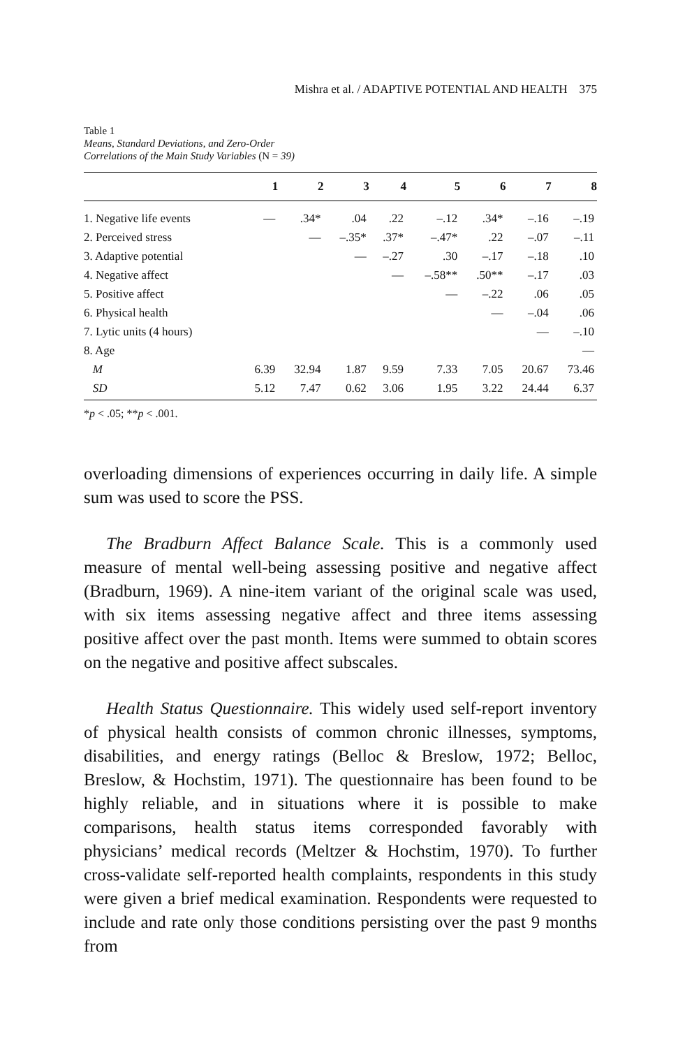Mishra et al. / ADAPTIVE POTENTIAL AND HEALTH 375
Table 1
Means, Standard Deviations, and Zero-Order
Correlations of the Main Study Variables (N = 39)
| | 1 | 2 | 3 | 4 | 5 | 6 | 7 | 8 |
| --- | --- | --- | --- | --- | --- | --- | --- | --- |
| 1. Negative life events | — | .34* | .04 | .22 | –.12 | .34* | –.16 | –.19 |
| 2. Perceived stress | | — | –.35* | .37* | –.47* | .22 | –.07 | –.11 |
| 3. Adaptive potential | | | — | –.27 | .30 | –.17 | –.18 | .10 |
| 4. Negative affect | | | | — | –.58** | .50** | –.17 | .03 |
| 5. Positive affect | | | | | — | –.22 | .06 | .05 |
| 6. Physical health | | | | | | — | –.04 | .06 |
| 7. Lytic units (4 hours) | | | | | | | — | –.10 |
| 8. Age | | | | | | | | — |
| M | 6.39 | 32.94 | 1.87 | 9.59 | 7.33 | 7.05 | 20.67 | 73.46 |
| SD | 5.12 | 7.47 | 0.62 | 3.06 | 1.95 | 3.22 | 24.44 | 6.37 |
*p < .05; **p < .001.
overloading dimensions of experiences occurring in daily life. A simple sum was used to score the PSS.
The Bradburn Affect Balance Scale. This is a commonly used measure of mental well-being assessing positive and negative affect (Bradburn, 1969). A nine-item variant of the original scale was used, with six items assessing negative affect and three items assessing positive affect over the past month. Items were summed to obtain scores on the negative and positive affect subscales.
Health Status Questionnaire. This widely used self-report inventory of physical health consists of common chronic illnesses, symptoms, disabilities, and energy ratings (Belloc & Breslow, 1972; Belloc, Breslow, & Hochstim, 1971). The questionnaire has been found to be highly reliable, and in situations where it is possible to make comparisons, health status items corresponded favorably with physicians’ medical records (Meltzer & Hochstim, 1970). To further cross-validate self-reported health complaints, respondents in this study were given a brief medical examination. Respondents were requested to include and rate only those conditions persisting over the past 9 months from